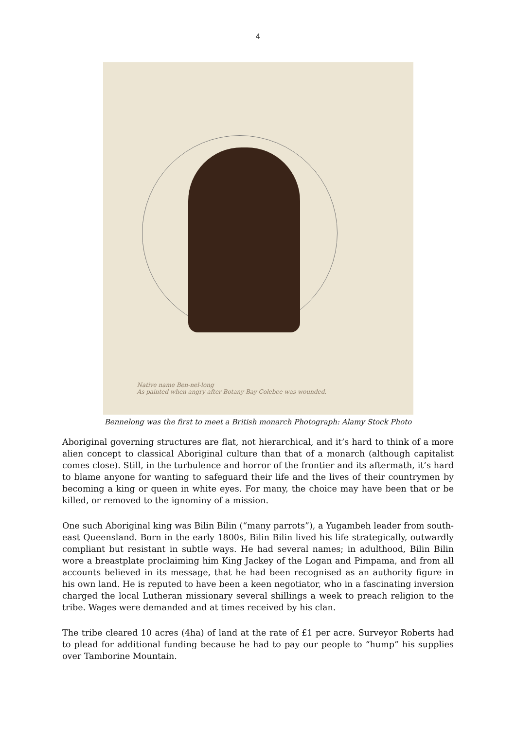4
Native name Ben-nel-long
As painted when angry after Botany Bay Colebee was wounded.
Bennelong was the first to meet a British monarch Photograph: Alamy Stock Photo
Aboriginal governing structures are flat, not hierarchical, and it’s hard to think of a more alien concept to classical Aboriginal culture than that of a monarch (although capitalist comes close). Still, in the turbulence and horror of the frontier and its aftermath, it’s hard to blame anyone for wanting to safeguard their life and the lives of their countrymen by becoming a king or queen in white eyes. For many, the choice may have been that or be killed, or removed to the ignominy of a mission.
One such Aboriginal king was Bilin Bilin (“many parrots”), a Yugambeh leader from south-east Queensland. Born in the early 1800s, Bilin Bilin lived his life strategically, outwardly compliant but resistant in subtle ways. He had several names; in adulthood, Bilin Bilin wore a breastplate proclaiming him King Jackey of the Logan and Pimpama, and from all accounts believed in its message, that he had been recognised as an authority figure in his own land. He is reputed to have been a keen negotiator, who in a fascinating inversion charged the local Lutheran missionary several shillings a week to preach religion to the tribe. Wages were demanded and at times received by his clan.
The tribe cleared 10 acres (4ha) of land at the rate of £1 per acre. Surveyor Roberts had to plead for additional funding because he had to pay our people to “hump” his supplies over Tamborine Mountain.